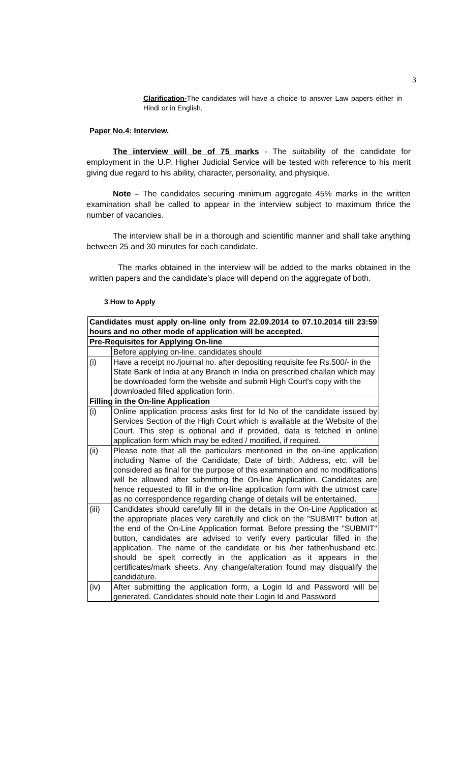3
Clarification-The candidates will have a choice to answer Law papers either in Hindi or in English.
Paper No.4: Interview.
The interview will be of 75 marks - The suitability of the candidate for employment in the U.P. Higher Judicial Service will be tested with reference to his merit giving due regard to his ability, character, personality, and physique.
Note – The candidates securing minimum aggregate 45% marks in the written examination shall be called to appear in the interview subject to maximum thrice the number of vacancies.
The interview shall be in a thorough and scientific manner and shall take anything between 25 and 30 minutes for each candidate.
The marks obtained in the interview will be added to the marks obtained in the written papers and the candidate's place will depend on the aggregate of both.
3.How to Apply
| Candidates must apply on-line only from 22.09.2014 to 07.10.2014 till 23:59 hours and no other mode of application will be accepted. | |
| Pre-Requisites for Applying On-line | |
| | Before applying on-line, candidates should |
| (i) | Have a receipt no./journal no. after depositing requisite fee Rs.500/- in the State Bank of India at any Branch in India on prescribed challan which may be downloaded form the website and submit High Court's copy with the downloaded filled application form. |
| Filling in the On-line Application | |
| (i) | Online application process asks first for Id No of the candidate issued by Services Section of the High Court which is available at the Website of the Court. This step is optional and if provided, data is fetched in online application form which may be edited / modified, if required. |
| (ii) | Please note that all the particulars mentioned in the on-line application including Name of the Candidate, Date of birth, Address, etc. will be considered as final for the purpose of this examination and no modifications will be allowed after submitting the On-line Application. Candidates are hence requested to fill in the on-line application form with the utmost care as no correspondence regarding change of details will be entertained. |
| (iii) | Candidates should carefully fill in the details in the On-Line Application at the appropriate places very carefully and click on the "SUBMIT" button at the end of the On-Line Application format. Before pressing the "SUBMIT" button, candidates are advised to verify every particular filled in the application. The name of the candidate or his /her father/husband etc. should be spelt correctly in the application as it appears in the certificates/mark sheets. Any change/alteration found may disqualify the candidature. |
| (iv) | After submitting the application form, a Login Id and Password will be generated. Candidates should note their Login Id and Password |